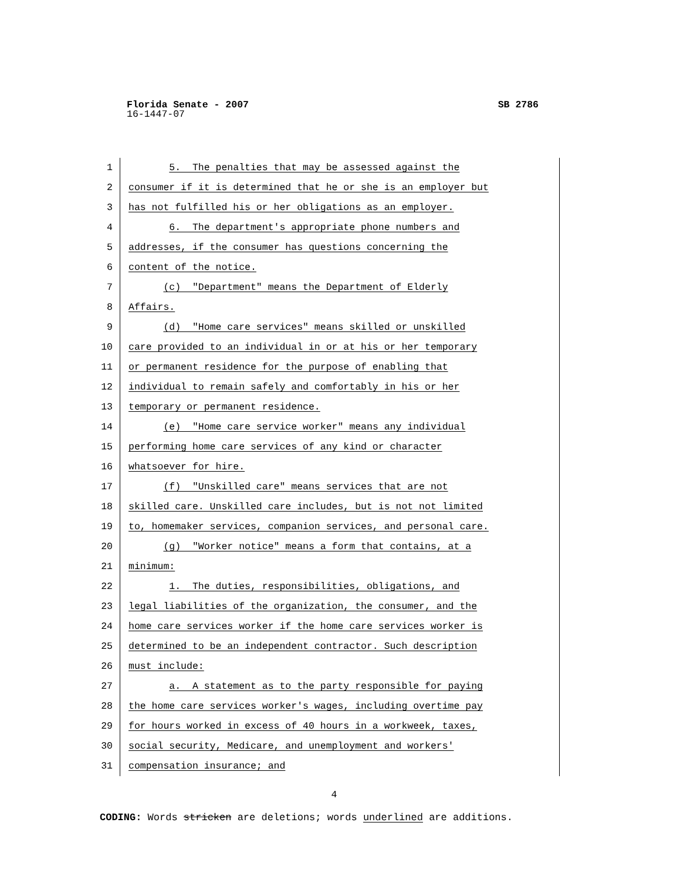SB 2786 Florida Senate - 2007
16-1447-07
1 5. The penalties that may be assessed against the
2 consumer if it is determined that he or she is an employer but
3 has not fulfilled his or her obligations as an employer.
4 6. The department's appropriate phone numbers and
5 addresses, if the consumer has questions concerning the
6 content of the notice.
7 (c) "Department" means the Department of Elderly
8 Affairs.
9 (d) "Home care services" means skilled or unskilled
10 care provided to an individual in or at his or her temporary
11 or permanent residence for the purpose of enabling that
12 individual to remain safely and comfortably in his or her
13 temporary or permanent residence.
14 (e) "Home care service worker" means any individual
15 performing home care services of any kind or character
16 whatsoever for hire.
17 (f) "Unskilled care" means services that are not
18 skilled care. Unskilled care includes, but is not not limited
19 to, homemaker services, companion services, and personal care.
20 (g) "Worker notice" means a form that contains, at a
21 minimum:
22 1. The duties, responsibilities, obligations, and
23 legal liabilities of the organization, the consumer, and the
24 home care services worker if the home care services worker is
25 determined to be an independent contractor. Such description
26 must include:
27 a. A statement as to the party responsible for paying
28 the home care services worker's wages, including overtime pay
29 for hours worked in excess of 40 hours in a workweek, taxes,
30 social security, Medicare, and unemployment and workers'
31 compensation insurance; and
4
CODING: Words stricken are deletions; words underlined are additions.